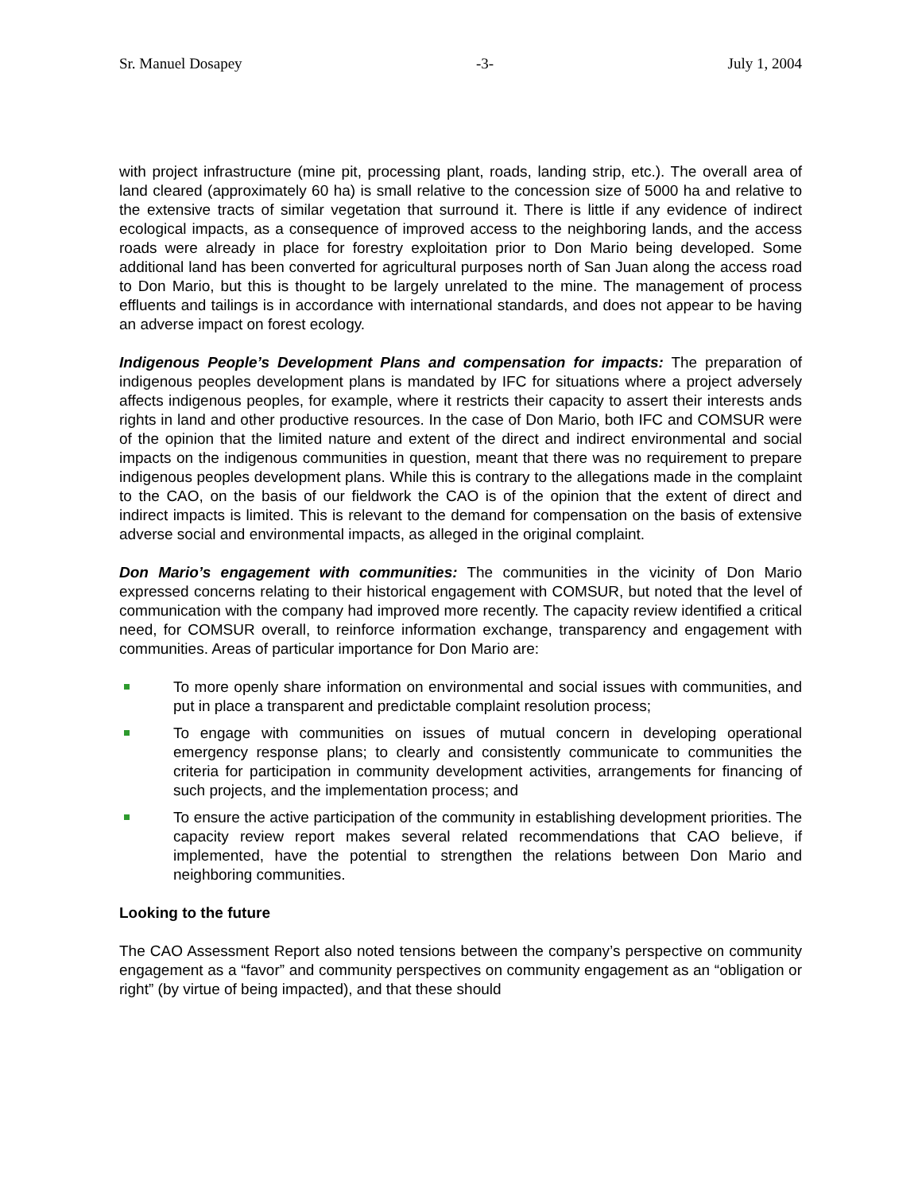Sr. Manuel Dosapey -3- July 1, 2004
with project infrastructure (mine pit, processing plant, roads, landing strip, etc.). The overall area of land cleared (approximately 60 ha) is small relative to the concession size of 5000 ha and relative to the extensive tracts of similar vegetation that surround it. There is little if any evidence of indirect ecological impacts, as a consequence of improved access to the neighboring lands, and the access roads were already in place for forestry exploitation prior to Don Mario being developed. Some additional land has been converted for agricultural purposes north of San Juan along the access road to Don Mario, but this is thought to be largely unrelated to the mine. The management of process effluents and tailings is in accordance with international standards, and does not appear to be having an adverse impact on forest ecology.
Indigenous People’s Development Plans and compensation for impacts: The preparation of indigenous peoples development plans is mandated by IFC for situations where a project adversely affects indigenous peoples, for example, where it restricts their capacity to assert their interests ands rights in land and other productive resources. In the case of Don Mario, both IFC and COMSUR were of the opinion that the limited nature and extent of the direct and indirect environmental and social impacts on the indigenous communities in question, meant that there was no requirement to prepare indigenous peoples development plans. While this is contrary to the allegations made in the complaint to the CAO, on the basis of our fieldwork the CAO is of the opinion that the extent of direct and indirect impacts is limited. This is relevant to the demand for compensation on the basis of extensive adverse social and environmental impacts, as alleged in the original complaint.
Don Mario’s engagement with communities: The communities in the vicinity of Don Mario expressed concerns relating to their historical engagement with COMSUR, but noted that the level of communication with the company had improved more recently. The capacity review identified a critical need, for COMSUR overall, to reinforce information exchange, transparency and engagement with communities. Areas of particular importance for Don Mario are:
To more openly share information on environmental and social issues with communities, and put in place a transparent and predictable complaint resolution process;
To engage with communities on issues of mutual concern in developing operational emergency response plans; to clearly and consistently communicate to communities the criteria for participation in community development activities, arrangements for financing of such projects, and the implementation process; and
To ensure the active participation of the community in establishing development priorities. The capacity review report makes several related recommendations that CAO believe, if implemented, have the potential to strengthen the relations between Don Mario and neighboring communities.
Looking to the future
The CAO Assessment Report also noted tensions between the company’s perspective on community engagement as a “favor” and community perspectives on community engagement as an “obligation or right” (by virtue of being impacted), and that these should